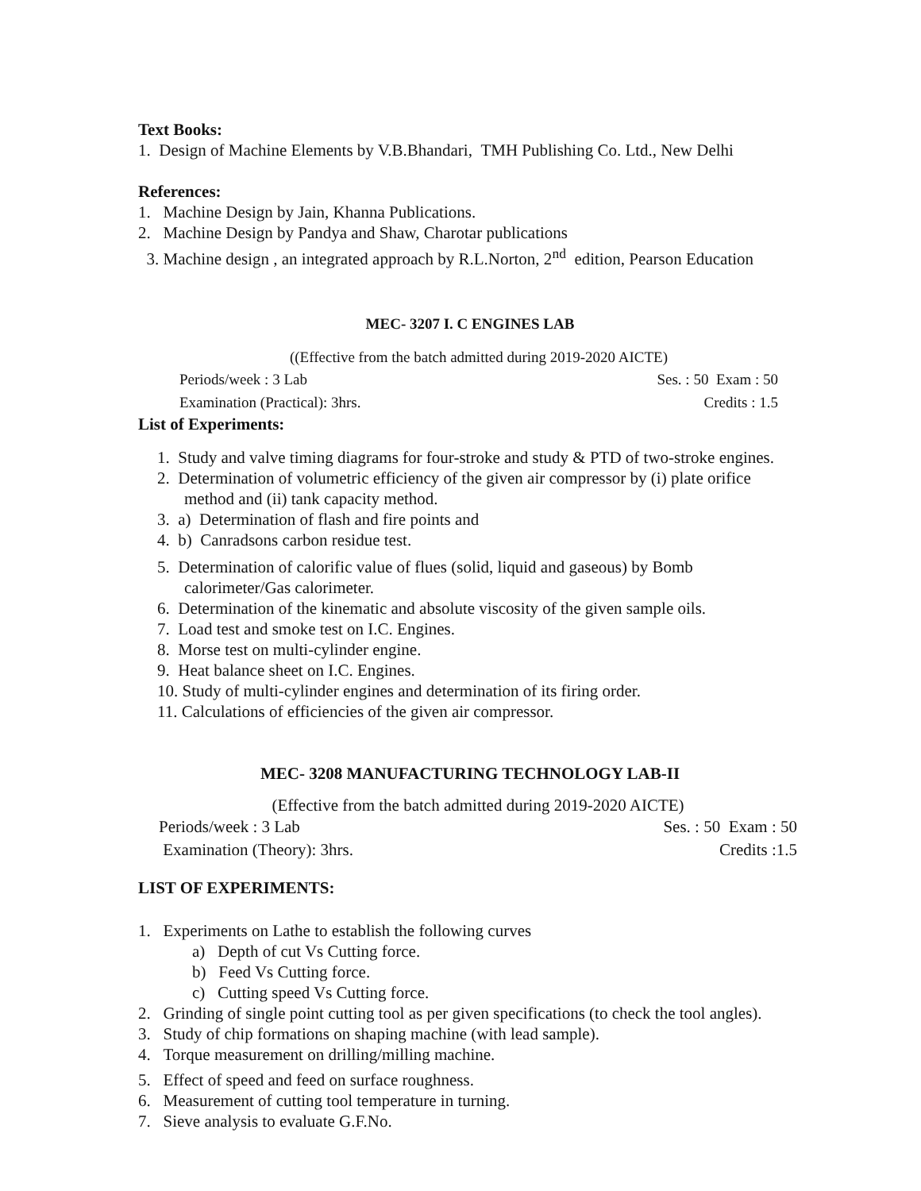Text Books:
1. Design of Machine Elements by V.B.Bhandari, TMH Publishing Co. Ltd., New Delhi
References:
1. Machine Design by Jain, Khanna Publications.
2. Machine Design by Pandya and Shaw, Charotar publications
3. Machine design , an integrated approach by R.L.Norton, 2<sup>nd</sup> edition, Pearson Education
MEC- 3207 I. C ENGINES LAB
((Effective from the batch admitted during 2019-2020 AICTE)
Periods/week : 3 Lab Ses. : 50 Exam : 50
Examination (Practical): 3hrs. Credits : 1.5
List of Experiments:
1. Study and valve timing diagrams for four-stroke and study & PTD of two-stroke engines.
2. Determination of volumetric efficiency of the given air compressor by (i) plate orifice method and (ii) tank capacity method.
3. a) Determination of flash and fire points and
4. b) Canradsons carbon residue test.
5. Determination of calorific value of flues (solid, liquid and gaseous) by Bomb calorimeter/Gas calorimeter.
6. Determination of the kinematic and absolute viscosity of the given sample oils.
7. Load test and smoke test on I.C. Engines.
8. Morse test on multi-cylinder engine.
9. Heat balance sheet on I.C. Engines.
10. Study of multi-cylinder engines and determination of its firing order.
11. Calculations of efficiencies of the given air compressor.
MEC- 3208 MANUFACTURING TECHNOLOGY LAB-II
(Effective from the batch admitted during 2019-2020 AICTE)
Periods/week : 3 Lab Ses. : 50 Exam : 50
Examination (Theory): 3hrs. Credits :1.5
LIST OF EXPERIMENTS:
1. Experiments on Lathe to establish the following curves
a) Depth of cut Vs Cutting force.
b) Feed Vs Cutting force.
c) Cutting speed Vs Cutting force.
2. Grinding of single point cutting tool as per given specifications (to check the tool angles).
3. Study of chip formations on shaping machine (with lead sample).
4. Torque measurement on drilling/milling machine.
5. Effect of speed and feed on surface roughness.
6. Measurement of cutting tool temperature in turning.
7. Sieve analysis to evaluate G.F.No.